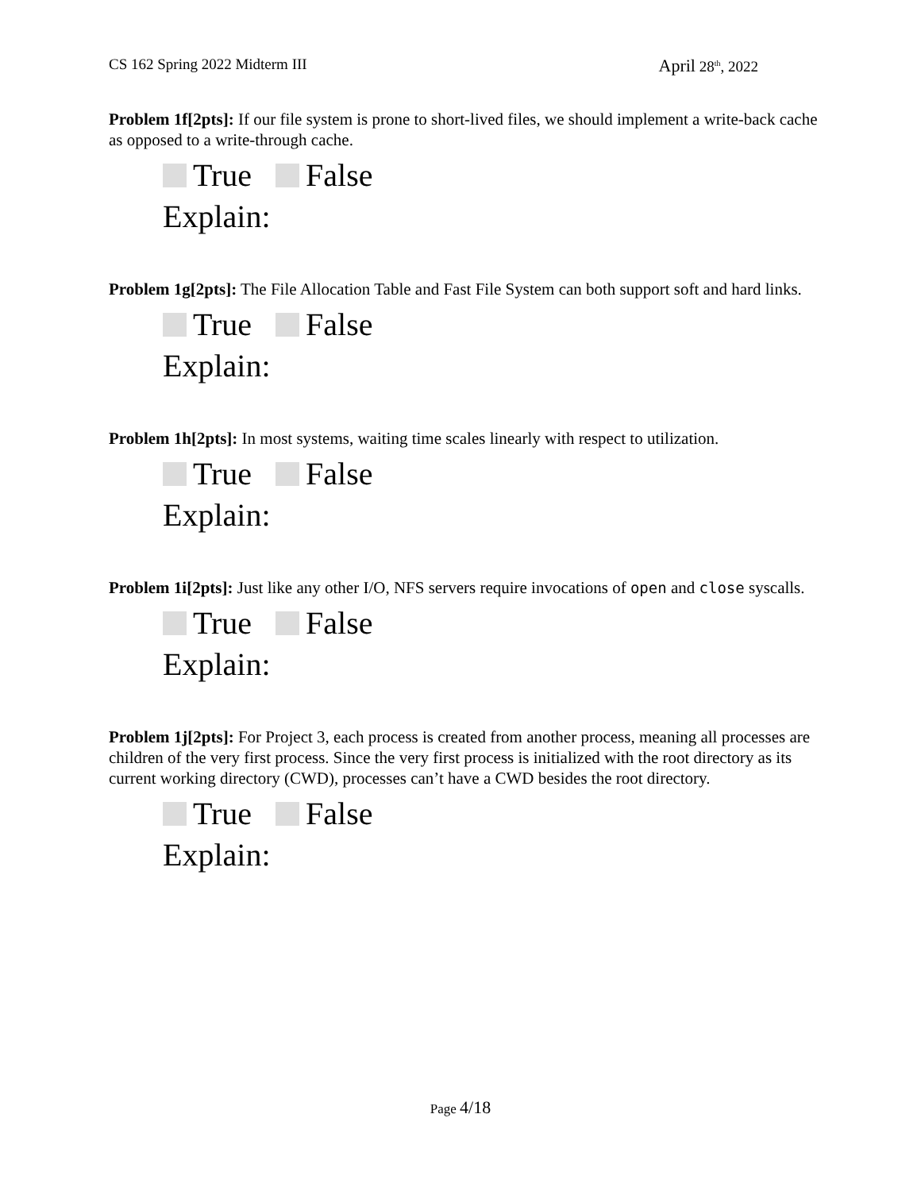CS 162 Spring 2022 Midterm III April 28<sup>th</sup>, 2022
Problem 1f[2pts]: If our file system is prone to short-lived files, we should implement a write-back cache as opposed to a write-through cache.
True False
Explain:
Problem 1g[2pts]: The File Allocation Table and Fast File System can both support soft and hard links.
True False
Explain:
Problem 1h[2pts]: In most systems, waiting time scales linearly with respect to utilization.
True False
Explain:
Problem 1i[2pts]: Just like any other I/O, NFS servers require invocations of open and close syscalls.
True False
Explain:
Problem 1j[2pts]: For Project 3, each process is created from another process, meaning all processes are children of the very first process. Since the very first process is initialized with the root directory as its current working directory (CWD), processes can’t have a CWD besides the root directory.
True False
Explain:
Page 4/18